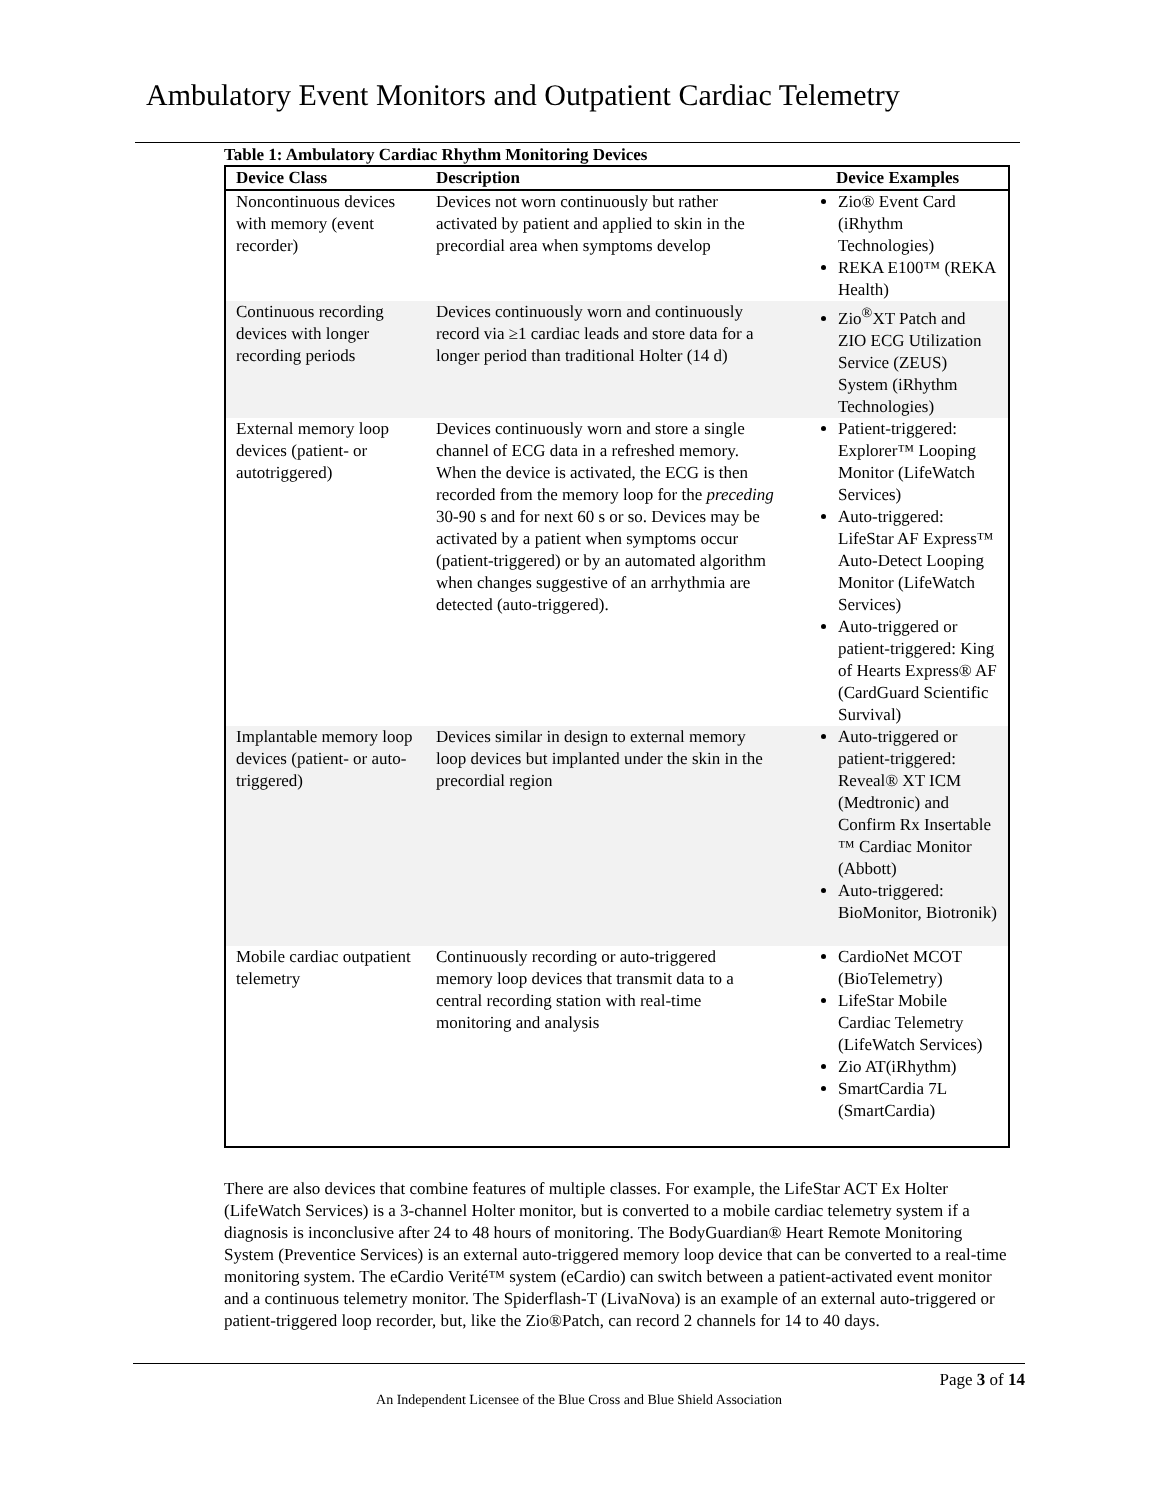Ambulatory Event Monitors and Outpatient Cardiac Telemetry
Table 1: Ambulatory Cardiac Rhythm Monitoring Devices
| Device Class | Description | Device Examples |
| --- | --- | --- |
| Noncontinuous devices with memory (event recorder) | Devices not worn continuously but rather activated by patient and applied to skin in the precordial area when symptoms develop | Zio® Event Card (iRhythm Technologies) REKA E100™ (REKA Health) |
| Continuous recording devices with longer recording periods | Devices continuously worn and continuously record via ≥1 cardiac leads and store data for a longer period than traditional Holter (14 d) | Zio<sup>®</sup>XT Patch and ZIO ECG Utilization Service (ZEUS) System (iRhythm Technologies) |
| External memory loop devices (patient- or autotriggered) | Devices continuously worn and store a single channel of ECG data in a refreshed memory. When the device is activated, the ECG is then recorded from the memory loop for the preceding 30-90 s and for next 60 s or so. Devices may be activated by a patient when symptoms occur (patient-triggered) or by an automated algorithm when changes suggestive of an arrhythmia are detected (auto-triggered). | Patient-triggered: Explorer™ Looping Monitor (LifeWatch Services) Auto-triggered: LifeStar AF Express™ Auto-Detect Looping Monitor (LifeWatch Services) Auto-triggered or patient-triggered: King of Hearts Express® AF (CardGuard Scientific Survival) |
| Implantable memory loop devices (patient- or auto-triggered) | Devices similar in design to external memory loop devices but implanted under the skin in the precordial region | Auto-triggered or patient-triggered: Reveal® XT ICM (Medtronic) and Confirm Rx Insertable ™ Cardiac Monitor (Abbott) Auto-triggered: BioMonitor, Biotronik) |
| Mobile cardiac outpatient telemetry | Continuously recording or auto-triggered memory loop devices that transmit data to a central recording station with real-time monitoring and analysis | CardioNet MCOT (BioTelemetry) LifeStar Mobile Cardiac Telemetry (LifeWatch Services) Zio AT(iRhythm) SmartCardia 7L (SmartCardia) |
There are also devices that combine features of multiple classes. For example, the LifeStar ACT Ex Holter (LifeWatch Services) is a 3-channel Holter monitor, but is converted to a mobile cardiac telemetry system if a diagnosis is inconclusive after 24 to 48 hours of monitoring. The BodyGuardian® Heart Remote Monitoring System (Preventice Services) is an external auto-triggered memory loop device that can be converted to a real-time monitoring system. The eCardio Verité™ system (eCardio) can switch between a patient-activated event monitor and a continuous telemetry monitor. The Spiderflash-T (LivaNova) is an example of an external auto-triggered or patient-triggered loop recorder, but, like the Zio®Patch, can record 2 channels for 14 to 40 days.
Page 3 of 14
An Independent Licensee of the Blue Cross and Blue Shield Association